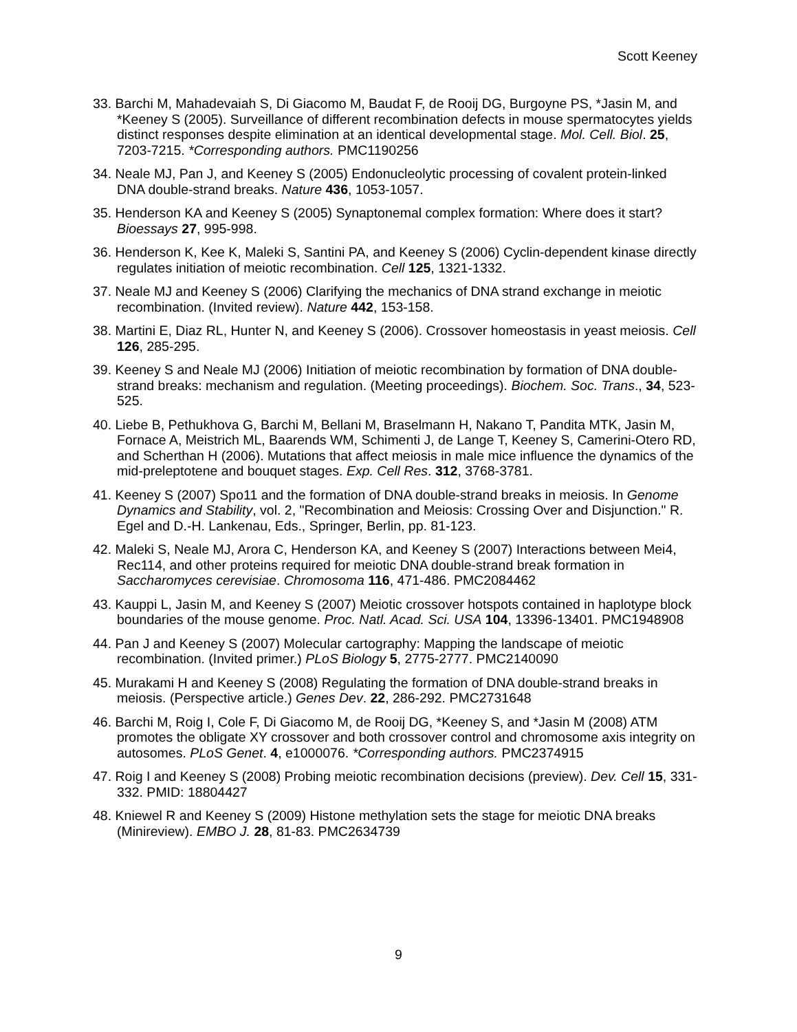Scott Keeney
33. Barchi M, Mahadevaiah S, Di Giacomo M, Baudat F, de Rooij DG, Burgoyne PS, *Jasin M, and *Keeney S (2005). Surveillance of different recombination defects in mouse spermatocytes yields distinct responses despite elimination at an identical developmental stage. Mol. Cell. Biol. 25, 7203-7215. *Corresponding authors. PMC1190256
34. Neale MJ, Pan J, and Keeney S (2005) Endonucleolytic processing of covalent protein-linked DNA double-strand breaks. Nature 436, 1053-1057.
35. Henderson KA and Keeney S (2005) Synaptonemal complex formation: Where does it start? Bioessays 27, 995-998.
36. Henderson K, Kee K, Maleki S, Santini PA, and Keeney S (2006) Cyclin-dependent kinase directly regulates initiation of meiotic recombination. Cell 125, 1321-1332.
37. Neale MJ and Keeney S (2006) Clarifying the mechanics of DNA strand exchange in meiotic recombination. (Invited review). Nature 442, 153-158.
38. Martini E, Diaz RL, Hunter N, and Keeney S (2006). Crossover homeostasis in yeast meiosis. Cell 126, 285-295.
39. Keeney S and Neale MJ (2006) Initiation of meiotic recombination by formation of DNA double-strand breaks: mechanism and regulation. (Meeting proceedings). Biochem. Soc. Trans., 34, 523-525.
40. Liebe B, Pethukhova G, Barchi M, Bellani M, Braselmann H, Nakano T, Pandita MTK, Jasin M, Fornace A, Meistrich ML, Baarends WM, Schimenti J, de Lange T, Keeney S, Camerini-Otero RD, and Scherthan H (2006). Mutations that affect meiosis in male mice influence the dynamics of the mid-preleptotene and bouquet stages. Exp. Cell Res. 312, 3768-3781.
41. Keeney S (2007) Spo11 and the formation of DNA double-strand breaks in meiosis. In Genome Dynamics and Stability, vol. 2, "Recombination and Meiosis: Crossing Over and Disjunction." R. Egel and D.-H. Lankenau, Eds., Springer, Berlin, pp. 81-123.
42. Maleki S, Neale MJ, Arora C, Henderson KA, and Keeney S (2007) Interactions between Mei4, Rec114, and other proteins required for meiotic DNA double-strand break formation in Saccharomyces cerevisiae. Chromosoma 116, 471-486. PMC2084462
43. Kauppi L, Jasin M, and Keeney S (2007) Meiotic crossover hotspots contained in haplotype block boundaries of the mouse genome. Proc. Natl. Acad. Sci. USA 104, 13396-13401. PMC1948908
44. Pan J and Keeney S (2007) Molecular cartography: Mapping the landscape of meiotic recombination. (Invited primer.) PLoS Biology 5, 2775-2777. PMC2140090
45. Murakami H and Keeney S (2008) Regulating the formation of DNA double-strand breaks in meiosis. (Perspective article.) Genes Dev. 22, 286-292. PMC2731648
46. Barchi M, Roig I, Cole F, Di Giacomo M, de Rooij DG, *Keeney S, and *Jasin M (2008) ATM promotes the obligate XY crossover and both crossover control and chromosome axis integrity on autosomes. PLoS Genet. 4, e1000076. *Corresponding authors. PMC2374915
47. Roig I and Keeney S (2008) Probing meiotic recombination decisions (preview). Dev. Cell 15, 331-332. PMID: 18804427
48. Kniewel R and Keeney S (2009) Histone methylation sets the stage for meiotic DNA breaks (Minireview). EMBO J. 28, 81-83. PMC2634739
9